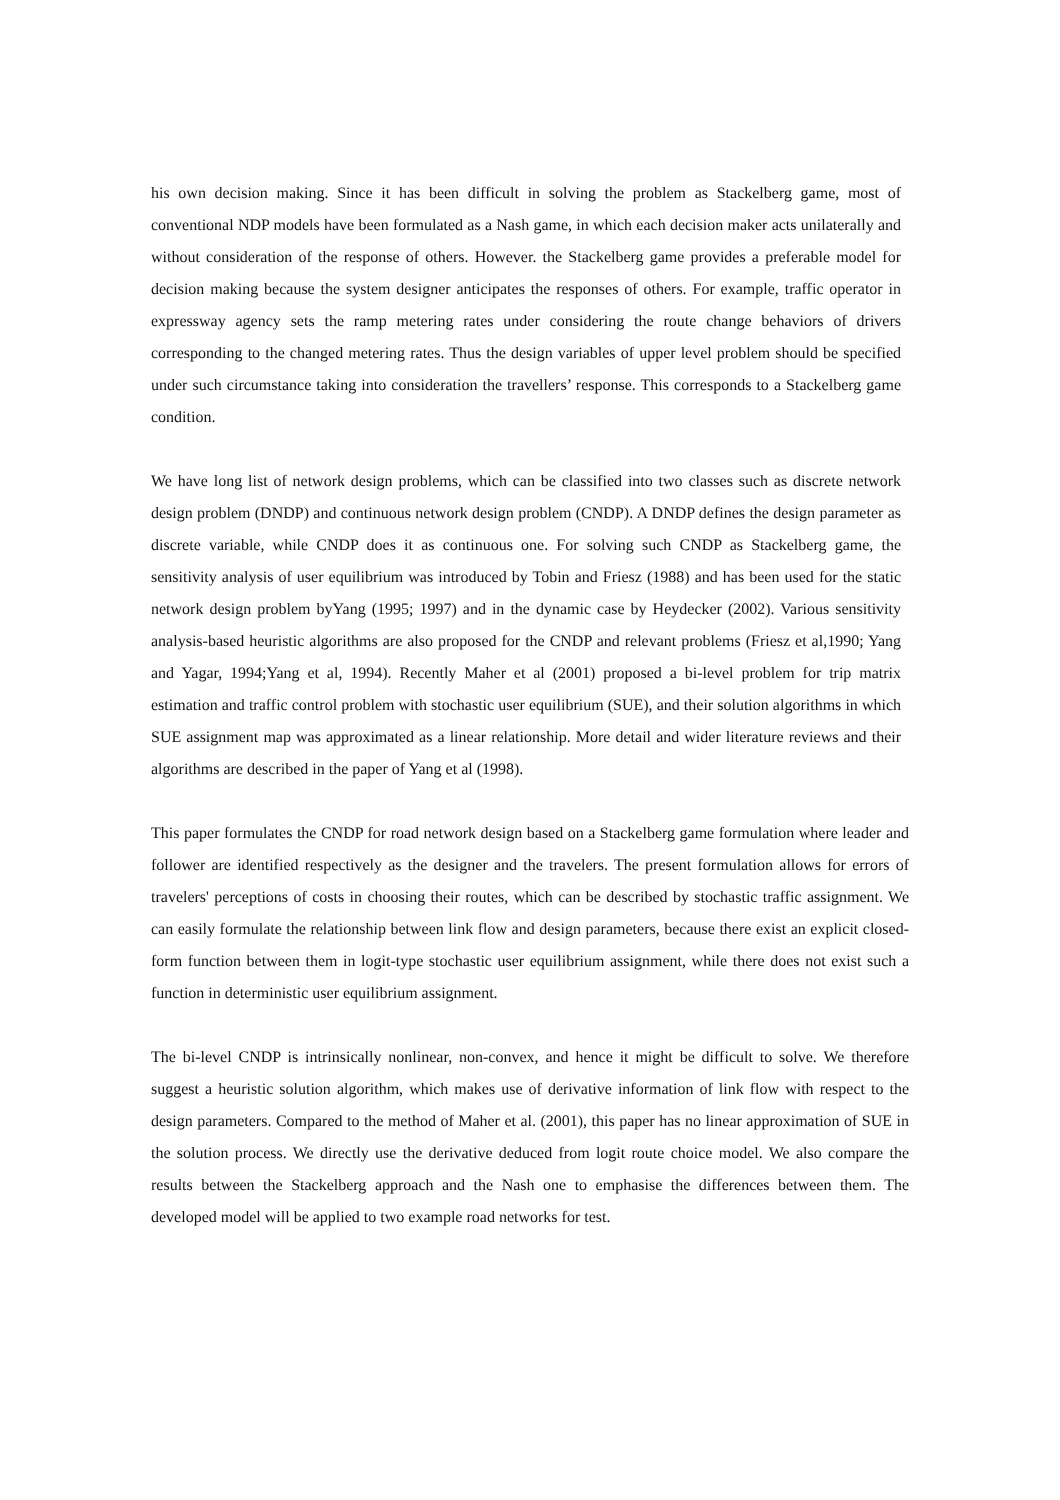his own decision making. Since it has been difficult in solving the problem as Stackelberg game, most of conventional NDP models have been formulated as a Nash game, in which each decision maker acts unilaterally and without consideration of the response of others. However. the Stackelberg game provides a preferable model for decision making because the system designer anticipates the responses of others. For example, traffic operator in expressway agency sets the ramp metering rates under considering the route change behaviors of drivers corresponding to the changed metering rates. Thus the design variables of upper level problem should be specified under such circumstance taking into consideration the travellers’ response. This corresponds to a Stackelberg game condition.
We have long list of network design problems, which can be classified into two classes such as discrete network design problem (DNDP) and continuous network design problem (CNDP). A DNDP defines the design parameter as discrete variable, while CNDP does it as continuous one. For solving such CNDP as Stackelberg game, the sensitivity analysis of user equilibrium was introduced by Tobin and Friesz (1988) and has been used for the static network design problem byYang (1995; 1997) and in the dynamic case by Heydecker (2002). Various sensitivity analysis-based heuristic algorithms are also proposed for the CNDP and relevant problems (Friesz et al,1990; Yang and Yagar, 1994;Yang et al, 1994). Recently Maher et al (2001) proposed a bi-level problem for trip matrix estimation and traffic control problem with stochastic user equilibrium (SUE), and their solution algorithms in which SUE assignment map was approximated as a linear relationship. More detail and wider literature reviews and their algorithms are described in the paper of Yang et al (1998).
This paper formulates the CNDP for road network design based on a Stackelberg game formulation where leader and follower are identified respectively as the designer and the travelers. The present formulation allows for errors of travelers' perceptions of costs in choosing their routes, which can be described by stochastic traffic assignment. We can easily formulate the relationship between link flow and design parameters, because there exist an explicit closed-form function between them in logit-type stochastic user equilibrium assignment, while there does not exist such a function in deterministic user equilibrium assignment.
The bi-level CNDP is intrinsically nonlinear, non-convex, and hence it might be difficult to solve. We therefore suggest a heuristic solution algorithm, which makes use of derivative information of link flow with respect to the design parameters. Compared to the method of Maher et al. (2001), this paper has no linear approximation of SUE in the solution process. We directly use the derivative deduced from logit route choice model. We also compare the results between the Stackelberg approach and the Nash one to emphasise the differences between them. The developed model will be applied to two example road networks for test.